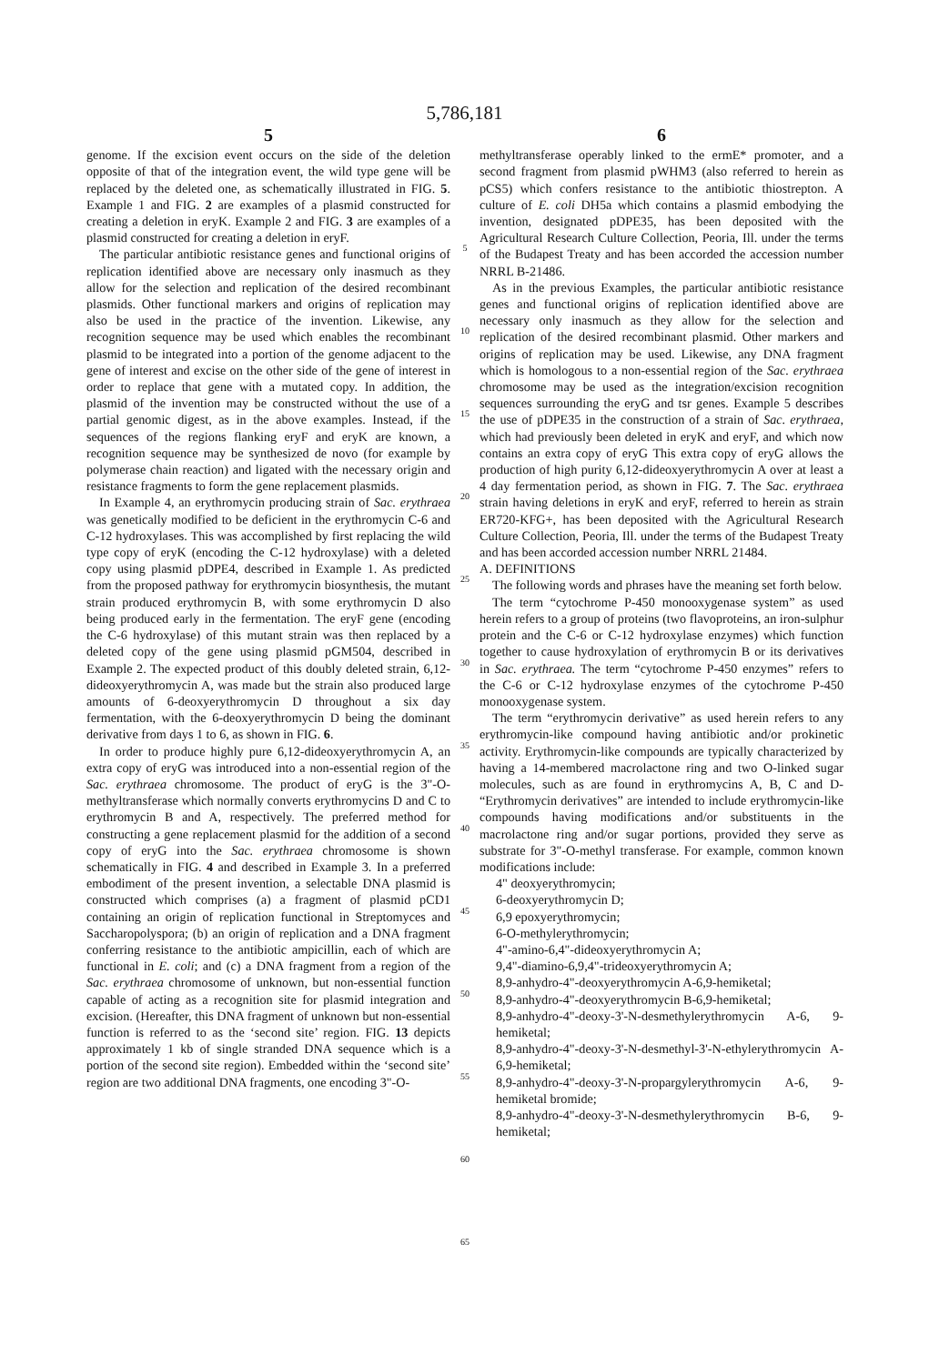5,786,181
5
genome. If the excision event occurs on the side of the deletion opposite of that of the integration event, the wild type gene will be replaced by the deleted one, as schematically illustrated in FIG. 5. Example 1 and FIG. 2 are examples of a plasmid constructed for creating a deletion in eryK. Example 2 and FIG. 3 are examples of a plasmid constructed for creating a deletion in eryF.
The particular antibiotic resistance genes and functional origins of replication identified above are necessary only inasmuch as they allow for the selection and replication of the desired recombinant plasmids. Other functional markers and origins of replication may also be used in the practice of the invention. Likewise, any recognition sequence may be used which enables the recombinant plasmid to be integrated into a portion of the genome adjacent to the gene of interest and excise on the other side of the gene of interest in order to replace that gene with a mutated copy. In addition, the plasmid of the invention may be constructed without the use of a partial genomic digest, as in the above examples. Instead, if the sequences of the regions flanking eryF and eryK are known, a recognition sequence may be synthesized de novo (for example by polymerase chain reaction) and ligated with the necessary origin and resistance fragments to form the gene replacement plasmids.
In Example 4, an erythromycin producing strain of Sac. erythraea was genetically modified to be deficient in the erythromycin C-6 and C-12 hydroxylases. This was accomplished by first replacing the wild type copy of eryK (encoding the C-12 hydroxylase) with a deleted copy using plasmid pDPE4, described in Example 1. As predicted from the proposed pathway for erythromycin biosynthesis, the mutant strain produced erythromycin B, with some erythromycin D also being produced early in the fermentation. The eryF gene (encoding the C-6 hydroxylase) of this mutant strain was then replaced by a deleted copy of the gene using plasmid pGM504, described in Example 2. The expected product of this doubly deleted strain, 6,12-dideoxyerythromycin A, was made but the strain also produced large amounts of 6-deoxyerythromycin D throughout a six day fermentation, with the 6-deoxyerythromycin D being the dominant derivative from days 1 to 6, as shown in FIG. 6.
In order to produce highly pure 6,12-dideoxyerythromycin A, an extra copy of eryG was introduced into a non-essential region of the Sac. erythraea chromosome. The product of eryG is the 3"-O-methyltransferase which normally converts erythromycins D and C to erythromycin B and A, respectively. The preferred method for constructing a gene replacement plasmid for the addition of a second copy of eryG into the Sac. erythraea chromosome is shown schematically in FIG. 4 and described in Example 3. In a preferred embodiment of the present invention, a selectable DNA plasmid is constructed which comprises (a) a fragment of plasmid pCD1 containing an origin of replication functional in Streptomyces and Saccharopolyspora; (b) an origin of replication and a DNA fragment conferring resistance to the antibiotic ampicillin, each of which are functional in E. coli; and (c) a DNA fragment from a region of the Sac. erythraea chromosome of unknown, but non-essential function capable of acting as a recognition site for plasmid integration and excision. (Hereafter, this DNA fragment of unknown but non-essential function is referred to as the ‘second site’ region. FIG. 13 depicts approximately 1 kb of single stranded DNA sequence which is a portion of the second site region). Embedded within the ‘second site’ region are two additional DNA fragments, one encoding 3"-O-
5
10
15
20
25
30
35
40
45
50
55
60
65
6
methyltransferase operably linked to the ermE* promoter, and a second fragment from plasmid pWHM3 (also referred to herein as pCS5) which confers resistance to the antibiotic thiostrepton. A culture of E. coli DH5a which contains a plasmid embodying the invention, designated pDPE35, has been deposited with the Agricultural Research Culture Collection, Peoria, Ill. under the terms of the Budapest Treaty and has been accorded the accession number NRRL B-21486.
As in the previous Examples, the particular antibiotic resistance genes and functional origins of replication identified above are necessary only inasmuch as they allow for the selection and replication of the desired recombinant plasmid. Other markers and origins of replication may be used. Likewise, any DNA fragment which is homologous to a non-essential region of the Sac. erythraea chromosome may be used as the integration/excision recognition sequences surrounding the eryG and tsr genes. Example 5 describes the use of pDPE35 in the construction of a strain of Sac. erythraea, which had previously been deleted in eryK and eryF, and which now contains an extra copy of eryG This extra copy of eryG allows the production of high purity 6,12-dideoxyerythromycin A over at least a 4 day fermentation period, as shown in FIG. 7. The Sac. erythraea strain having deletions in eryK and eryF, referred to herein as strain ER720-KFG+, has been deposited with the Agricultural Research Culture Collection, Peoria, Ill. under the terms of the Budapest Treaty and has been accorded accession number NRRL 21484.
A. DEFINITIONS
The following words and phrases have the meaning set forth below.
The term “cytochrome P-450 monooxygenase system” as used herein refers to a group of proteins (two flavoproteins, an iron-sulphur protein and the C-6 or C-12 hydroxylase enzymes) which function together to cause hydroxylation of erythromycin B or its derivatives in Sac. erythraea. The term “cytochrome P-450 enzymes” refers to the C-6 or C-12 hydroxylase enzymes of the cytochrome P-450 monooxygenase system.
The term “erythromycin derivative” as used herein refers to any erythromycin-like compound having antibiotic and/or prokinetic activity. Erythromycin-like compounds are typically characterized by having a 14-membered macrolactone ring and two O-linked sugar molecules, such as are found in erythromycins A, B, C and D- “Erythromycin derivatives” are intended to include erythromycin-like compounds having modifications and/or substituents in the macrolactone ring and/or sugar portions, provided they serve as substrate for 3"-O-methyl transferase. For example, common known modifications include:
4" deoxyerythromycin;
6-deoxyerythromycin D;
6,9 epoxyerythromycin;
6-O-methylerythromycin;
4"-amino-6,4"-dideoxyerythromycin A;
9,4"-diamino-6,9,4"-trideoxyerythromycin A;
8,9-anhydro-4"-deoxyerythromycin A-6,9-hemiketal;
8,9-anhydro-4"-deoxyerythromycin B-6,9-hemiketal;
8,9-anhydro-4"-deoxy-3'-N-desmethylerythromycin A-6, 9-hemiketal;
8,9-anhydro-4"-deoxy-3'-N-desmethyl-3'-N-ethylerythromycin A-6,9-hemiketal;
8,9-anhydro-4"-deoxy-3'-N-propargylerythromycin A-6, 9-hemiketal bromide;
8,9-anhydro-4"-deoxy-3'-N-desmethylerythromycin B-6, 9-hemiketal;